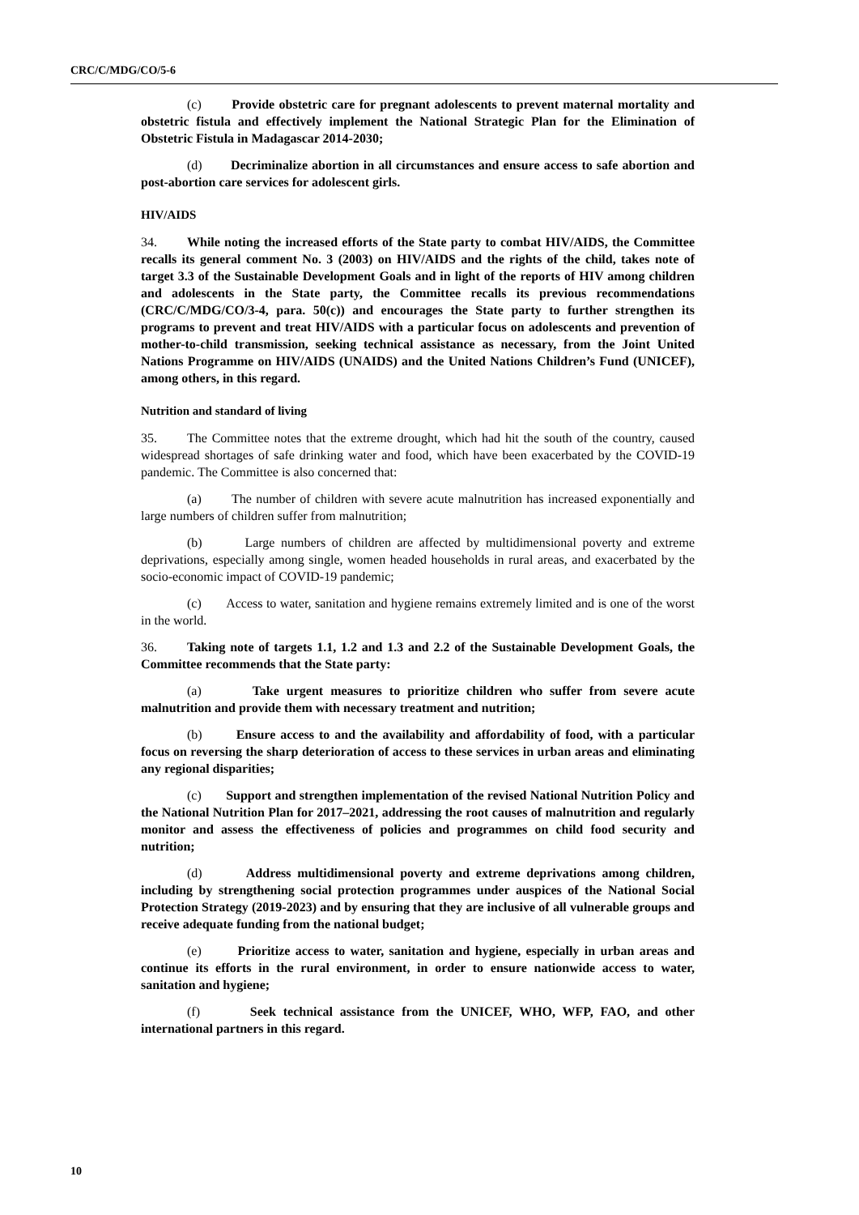CRC/C/MDG/CO/5-6
(c) Provide obstetric care for pregnant adolescents to prevent maternal mortality and obstetric fistula and effectively implement the National Strategic Plan for the Elimination of Obstetric Fistula in Madagascar 2014-2030;
(d) Decriminalize abortion in all circumstances and ensure access to safe abortion and post-abortion care services for adolescent girls.
HIV/AIDS
34. While noting the increased efforts of the State party to combat HIV/AIDS, the Committee recalls its general comment No. 3 (2003) on HIV/AIDS and the rights of the child, takes note of target 3.3 of the Sustainable Development Goals and in light of the reports of HIV among children and adolescents in the State party, the Committee recalls its previous recommendations (CRC/C/MDG/CO/3-4, para. 50(c)) and encourages the State party to further strengthen its programs to prevent and treat HIV/AIDS with a particular focus on adolescents and prevention of mother-to-child transmission, seeking technical assistance as necessary, from the Joint United Nations Programme on HIV/AIDS (UNAIDS) and the United Nations Children’s Fund (UNICEF), among others, in this regard.
Nutrition and standard of living
35. The Committee notes that the extreme drought, which had hit the south of the country, caused widespread shortages of safe drinking water and food, which have been exacerbated by the COVID-19 pandemic. The Committee is also concerned that:
(a) The number of children with severe acute malnutrition has increased exponentially and large numbers of children suffer from malnutrition;
(b) Large numbers of children are affected by multidimensional poverty and extreme deprivations, especially among single, women headed households in rural areas, and exacerbated by the socio-economic impact of COVID-19 pandemic;
(c) Access to water, sanitation and hygiene remains extremely limited and is one of the worst in the world.
36. Taking note of targets 1.1, 1.2 and 1.3 and 2.2 of the Sustainable Development Goals, the Committee recommends that the State party:
(a) Take urgent measures to prioritize children who suffer from severe acute malnutrition and provide them with necessary treatment and nutrition;
(b) Ensure access to and the availability and affordability of food, with a particular focus on reversing the sharp deterioration of access to these services in urban areas and eliminating any regional disparities;
(c) Support and strengthen implementation of the revised National Nutrition Policy and the National Nutrition Plan for 2017–2021, addressing the root causes of malnutrition and regularly monitor and assess the effectiveness of policies and programmes on child food security and nutrition;
(d) Address multidimensional poverty and extreme deprivations among children, including by strengthening social protection programmes under auspices of the National Social Protection Strategy (2019-2023) and by ensuring that they are inclusive of all vulnerable groups and receive adequate funding from the national budget;
(e) Prioritize access to water, sanitation and hygiene, especially in urban areas and continue its efforts in the rural environment, in order to ensure nationwide access to water, sanitation and hygiene;
(f) Seek technical assistance from the UNICEF, WHO, WFP, FAO, and other international partners in this regard.
10